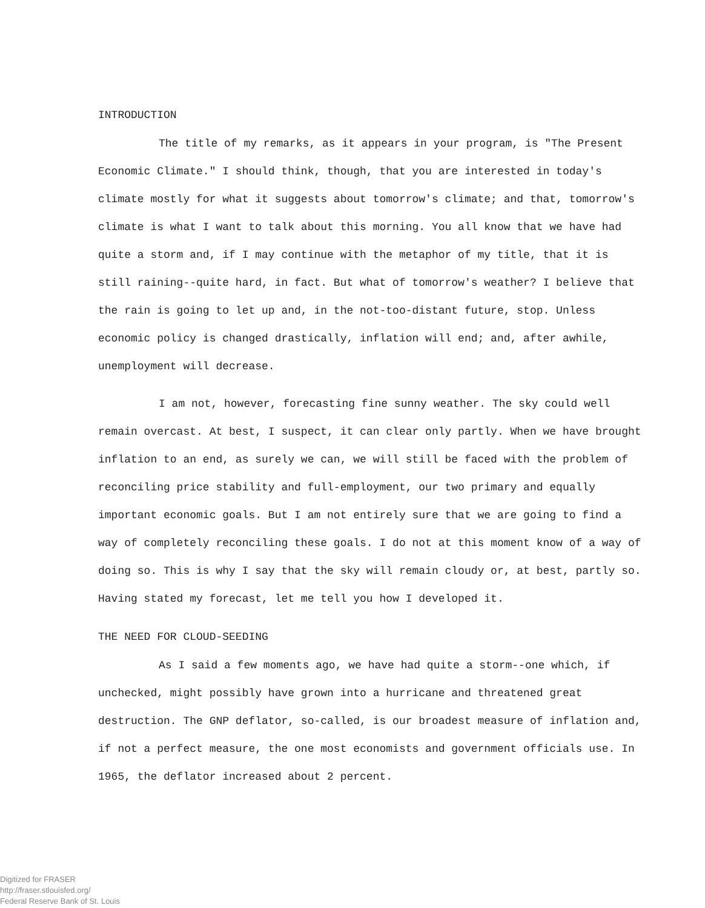INTRODUCTION
The title of my remarks, as it appears in your program, is "The Present Economic Climate." I should think, though, that you are interested in today's climate mostly for what it suggests about tomorrow's climate; and that, tomorrow's climate is what I want to talk about this morning. You all know that we have had quite a storm and, if I may continue with the metaphor of my title, that it is still raining--quite hard, in fact. But what of tomorrow's weather? I believe that the rain is going to let up and, in the not-too-distant future, stop. Unless economic policy is changed drastically, inflation will end; and, after awhile, unemployment will decrease.
I am not, however, forecasting fine sunny weather. The sky could well remain overcast. At best, I suspect, it can clear only partly. When we have brought inflation to an end, as surely we can, we will still be faced with the problem of reconciling price stability and full-employment, our two primary and equally important economic goals. But I am not entirely sure that we are going to find a way of completely reconciling these goals. I do not at this moment know of a way of doing so. This is why I say that the sky will remain cloudy or, at best, partly so. Having stated my forecast, let me tell you how I developed it.
THE NEED FOR CLOUD-SEEDING
As I said a few moments ago, we have had quite a storm--one which, if unchecked, might possibly have grown into a hurricane and threatened great destruction. The GNP deflator, so-called, is our broadest measure of inflation and, if not a perfect measure, the one most economists and government officials use. In 1965, the deflator increased about 2 percent.
Digitized for FRASER
http://fraser.stlouisfed.org/
Federal Reserve Bank of St. Louis